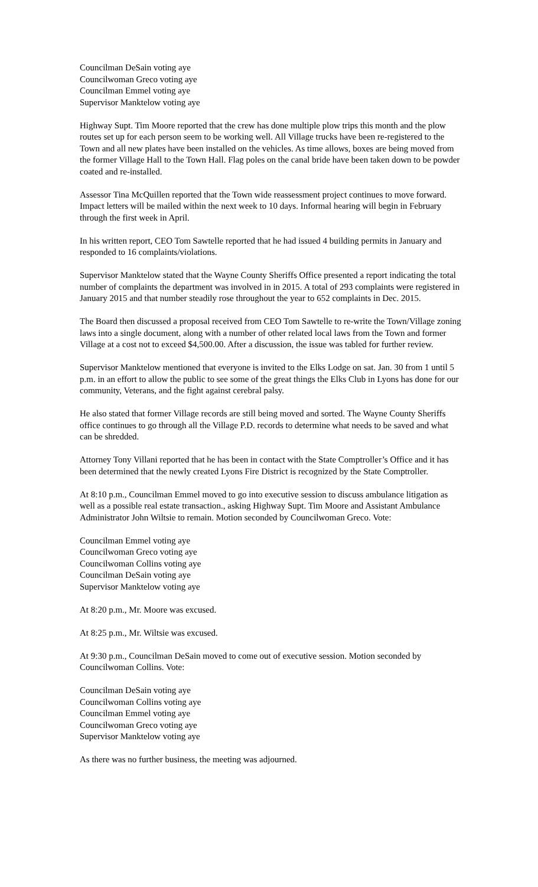Councilman DeSain voting aye
Councilwoman Greco voting aye
Councilman Emmel voting aye
Supervisor Manktelow voting aye
Highway Supt. Tim Moore reported that the crew has done multiple plow trips this month and the plow routes set up for each person seem to be working well. All Village trucks have been re-registered to the Town and all new plates have been installed on the vehicles. As time allows, boxes are being moved from the former Village Hall to the Town Hall. Flag poles on the canal bride have been taken down to be powder coated and re-installed.
Assessor Tina McQuillen reported that the Town wide reassessment project continues to move forward. Impact letters will be mailed within the next week to 10 days. Informal hearing will begin in February through the first week in April.
In his written report, CEO Tom Sawtelle reported that he had issued 4 building permits in January and responded to 16 complaints/violations.
Supervisor Manktelow stated that the Wayne County Sheriffs Office presented a report indicating the total number of complaints the department was involved in in 2015. A total of 293 complaints were registered in January 2015 and that number steadily rose throughout the year to 652 complaints in Dec. 2015.
The Board then discussed a proposal received from CEO Tom Sawtelle to re-write the Town/Village zoning laws into a single document, along with a number of other related local laws from the Town and former Village at a cost not to exceed $4,500.00. After a discussion, the issue was tabled for further review.
Supervisor Manktelow mentioned that everyone is invited to the Elks Lodge on sat. Jan. 30 from 1 until 5 p.m. in an effort to allow the public to see some of the great things the Elks Club in Lyons has done for our community, Veterans, and the fight against cerebral palsy.
He also stated that former Village records are still being moved and sorted. The Wayne County Sheriffs office continues to go through all the Village P.D. records to determine what needs to be saved and what can be shredded.
Attorney Tony Villani reported that he has been in contact with the State Comptroller’s Office and it has been determined that the newly created Lyons Fire District is recognized by the State Comptroller.
At 8:10 p.m., Councilman Emmel moved to go into executive session to discuss ambulance litigation as well as a possible real estate transaction., asking Highway Supt. Tim Moore and Assistant Ambulance Administrator John Wiltsie to remain. Motion seconded by Councilwoman Greco. Vote:
Councilman Emmel voting aye
Councilwoman Greco voting aye
Councilwoman Collins voting aye
Councilman DeSain voting aye
Supervisor Manktelow voting aye
At 8:20 p.m., Mr. Moore was excused.
At 8:25 p.m., Mr. Wiltsie was excused.
At 9:30 p.m., Councilman DeSain moved to come out of executive session. Motion seconded by Councilwoman Collins. Vote:
Councilman DeSain voting aye
Councilwoman Collins voting aye
Councilman Emmel voting aye
Councilwoman Greco voting aye
Supervisor Manktelow voting aye
As there was no further business, the meeting was adjourned.